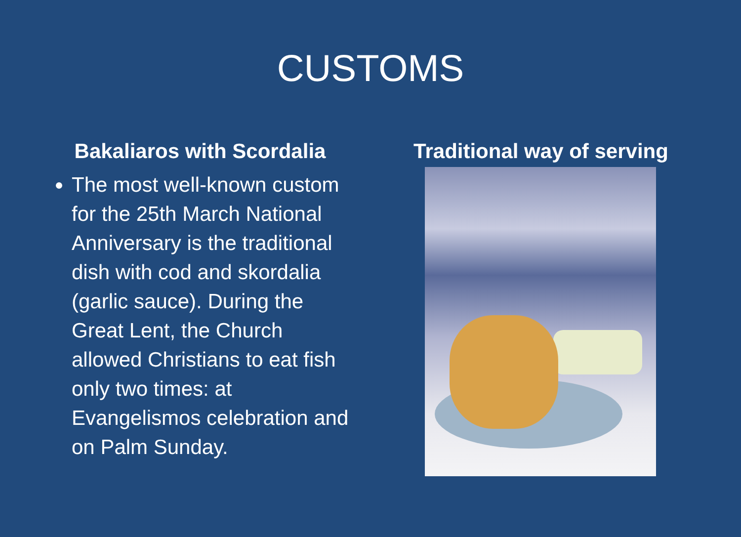CUSTOMS
Bakaliaros with Scordalia
The most well-known custom for the 25th March National Anniversary is the traditional dish with cod and skordalia (garlic sauce). During the Great Lent, the Church allowed Christians to eat fish only two times: at Evangelismos celebration and on Palm Sunday.
Traditional way of serving